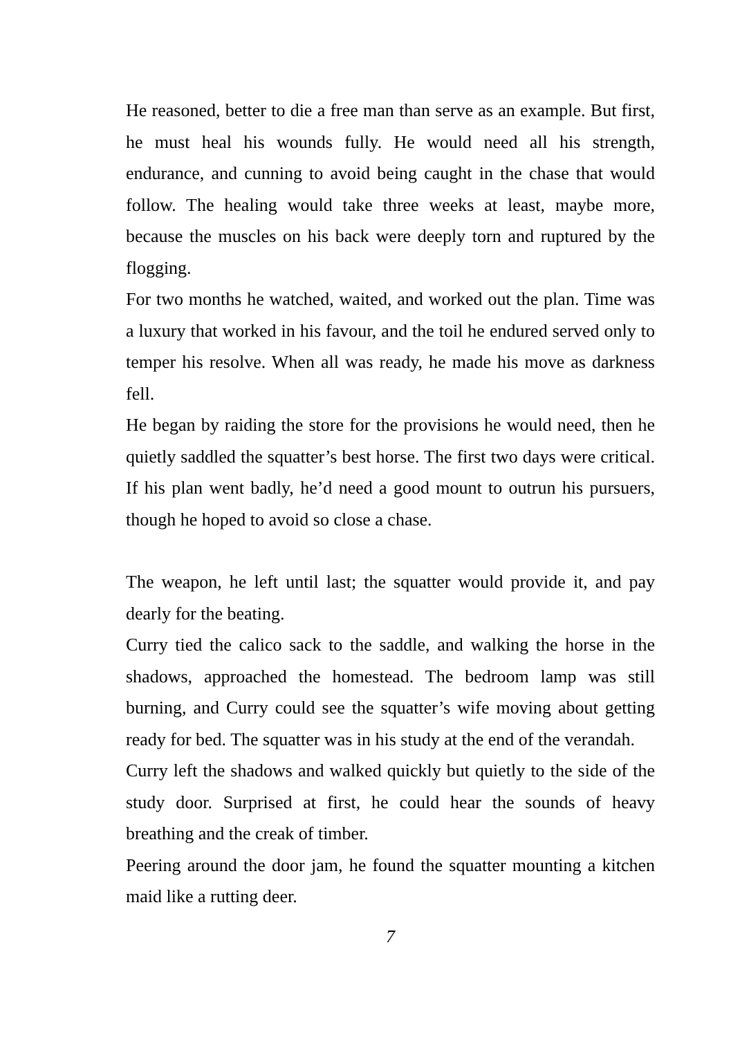He reasoned, better to die a free man than serve as an example. But first, he must heal his wounds fully. He would need all his strength, endurance, and cunning to avoid being caught in the chase that would follow. The healing would take three weeks at least, maybe more, because the muscles on his back were deeply torn and ruptured by the flogging.
For two months he watched, waited, and worked out the plan. Time was a luxury that worked in his favour, and the toil he endured served only to temper his resolve. When all was ready, he made his move as darkness fell.
He began by raiding the store for the provisions he would need, then he quietly saddled the squatter’s best horse. The first two days were critical. If his plan went badly, he’d need a good mount to outrun his pursuers, though he hoped to avoid so close a chase.
The weapon, he left until last; the squatter would provide it, and pay dearly for the beating.
Curry tied the calico sack to the saddle, and walking the horse in the shadows, approached the homestead. The bedroom lamp was still burning, and Curry could see the squatter’s wife moving about getting ready for bed. The squatter was in his study at the end of the verandah.
Curry left the shadows and walked quickly but quietly to the side of the study door. Surprised at first, he could hear the sounds of heavy breathing and the creak of timber.
Peering around the door jam, he found the squatter mounting a kitchen maid like a rutting deer.
7